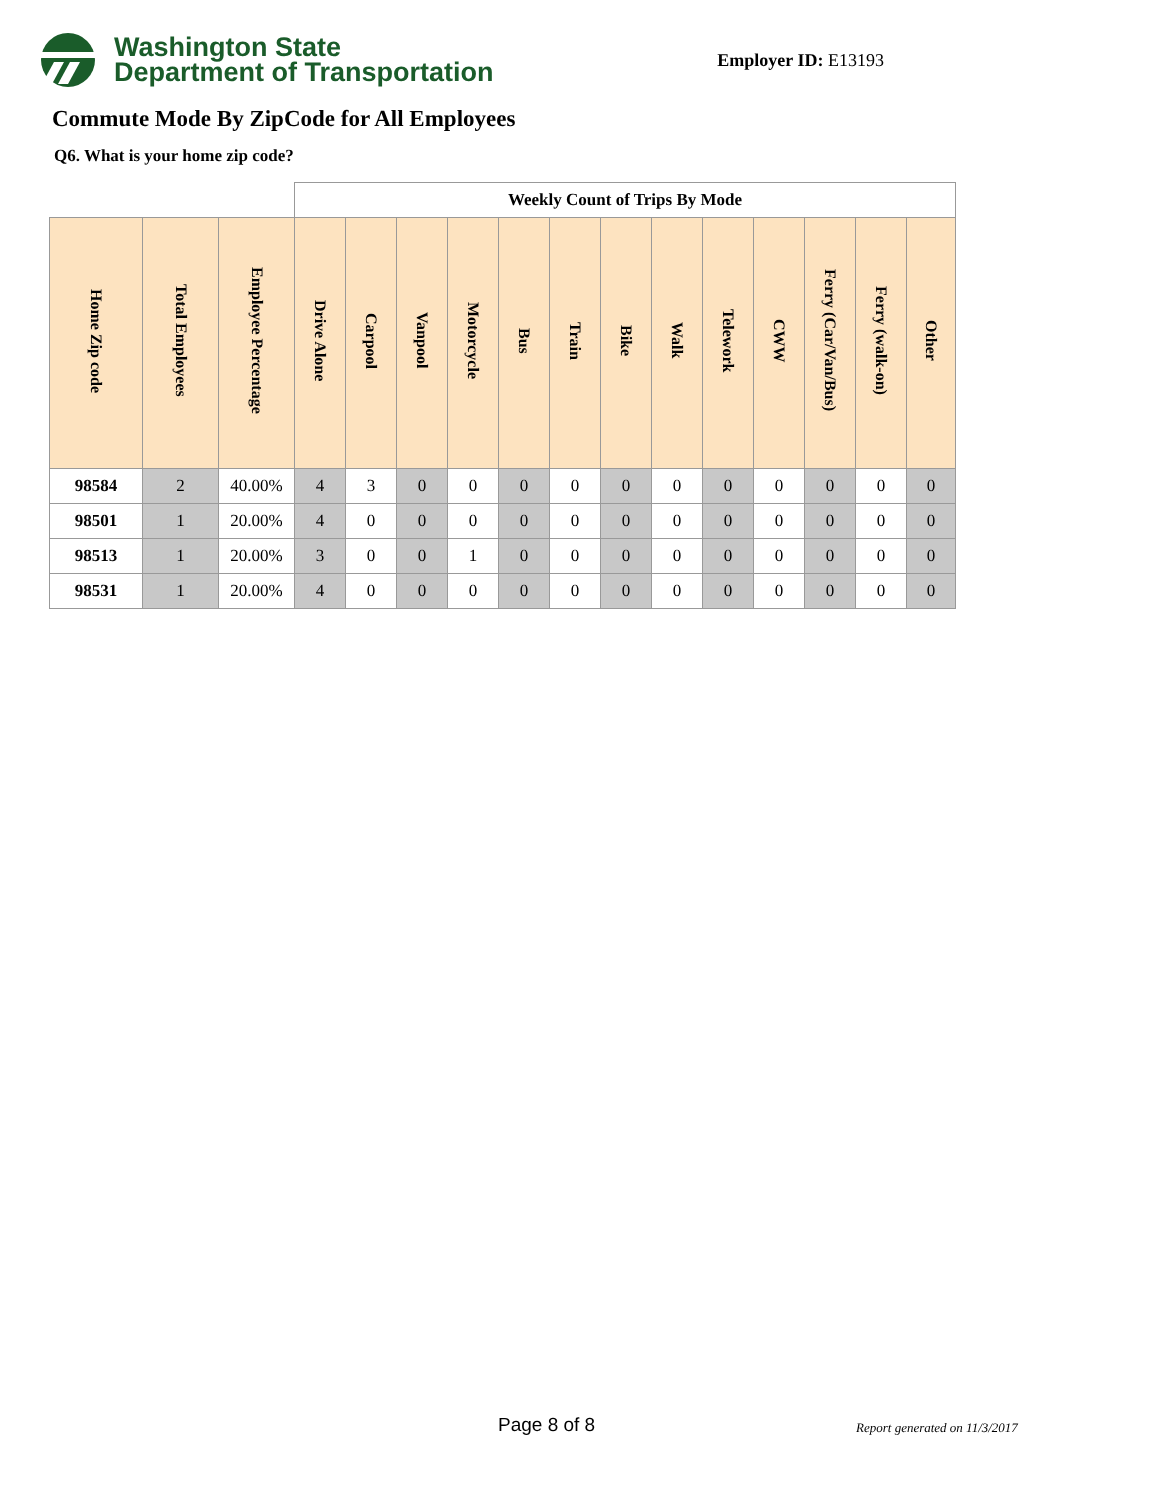Washington State
Department of Transportation
Employer ID: E13193
Commute Mode By ZipCode for All Employees
Q6. What is your home zip code?
| | | | Weekly Count of Trips By Mode | | | | | | | | | | | | |
| --- | --- | --- | --- | --- | --- | --- | --- | --- | --- | --- | --- | --- | --- | --- | --- |
| Home Zip code | Total Employees | Employee Percentage | Drive Alone | Carpool | Vanpool | Motorcycle | Bus | Train | Bike | Walk | Telework | CWW | Ferry (Car/Van/Bus) | Ferry (walk-on) | Other |
| 98584 | 2 | 40.00% | 4 | 3 | 0 | 0 | 0 | 0 | 0 | 0 | 0 | 0 | 0 | 0 | 0 |
| 98501 | 1 | 20.00% | 4 | 0 | 0 | 0 | 0 | 0 | 0 | 0 | 0 | 0 | 0 | 0 | 0 |
| 98513 | 1 | 20.00% | 3 | 0 | 0 | 1 | 0 | 0 | 0 | 0 | 0 | 0 | 0 | 0 | 0 |
| 98531 | 1 | 20.00% | 4 | 0 | 0 | 0 | 0 | 0 | 0 | 0 | 0 | 0 | 0 | 0 | 0 |
Page 8 of 8 Report generated on 11/3/2017